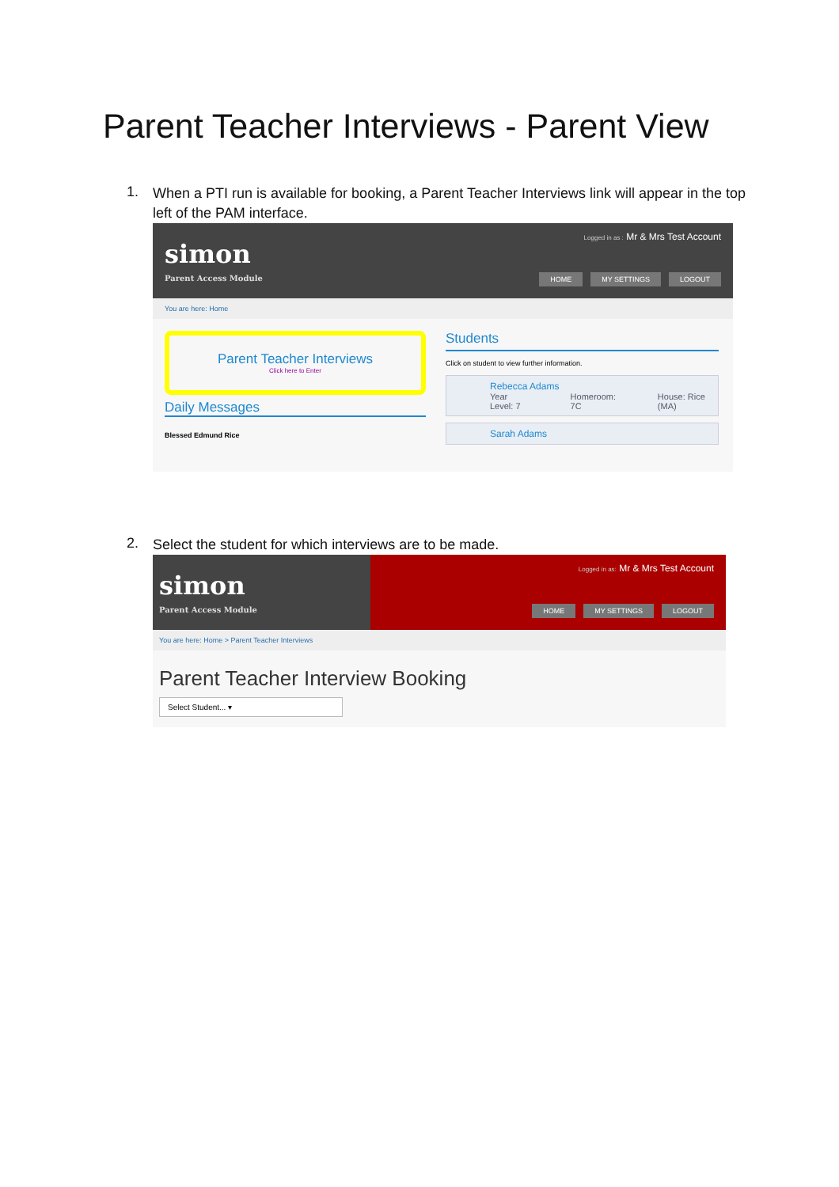Parent Teacher Interviews - Parent View
1.
When a PTI run is available for booking, a Parent Teacher Interviews link will appear in the top left of the PAM interface.
simon
Parent Access Module
Logged in as : Mr & Mrs Test Account
HOME MY SETTINGS LOGOUT
You are here: Home
Parent Teacher Interviews
Click here to Enter
Daily Messages
Blessed Edmund Rice
Students
Click on student to view further information.
Rebecca Adams
Year Level: 7 Homeroom: 7C House: Rice (MA)
Sarah Adams
2.
Select the student for which interviews are to be made.
simon
Parent Access Module
Logged in as: Mr & Mrs Test Account
HOME MY SETTINGS LOGOUT
You are here: Home > Parent Teacher Interviews
Parent Teacher Interview Booking
Select Student... ▾